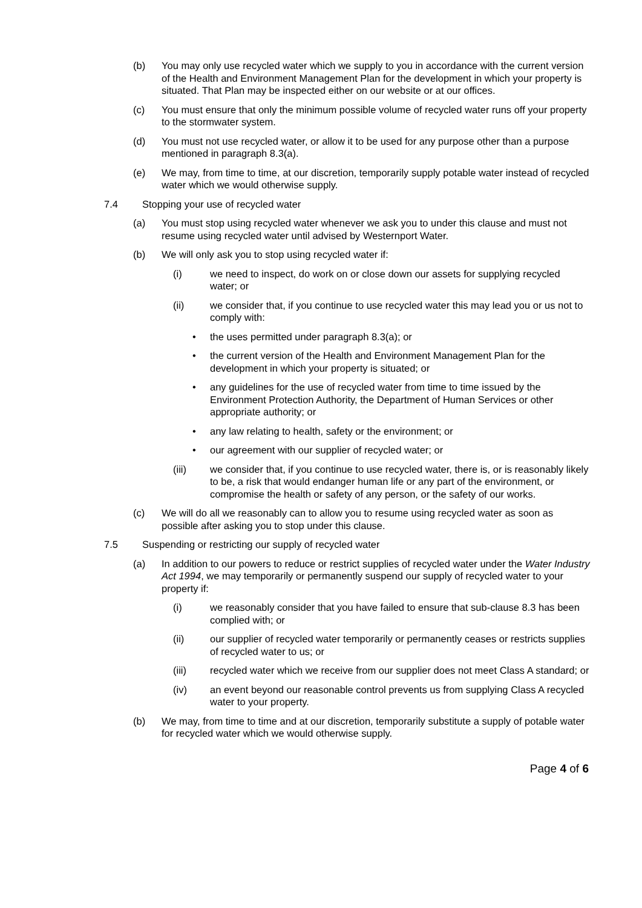(b) You may only use recycled water which we supply to you in accordance with the current version of the Health and Environment Management Plan for the development in which your property is situated. That Plan may be inspected either on our website or at our offices.
(c) You must ensure that only the minimum possible volume of recycled water runs off your property to the stormwater system.
(d) You must not use recycled water, or allow it to be used for any purpose other than a purpose mentioned in paragraph 8.3(a).
(e) We may, from time to time, at our discretion, temporarily supply potable water instead of recycled water which we would otherwise supply.
7.4 Stopping your use of recycled water
(a) You must stop using recycled water whenever we ask you to under this clause and must not resume using recycled water until advised by Westernport Water.
(b) We will only ask you to stop using recycled water if:
(i) we need to inspect, do work on or close down our assets for supplying recycled water; or
(ii) we consider that, if you continue to use recycled water this may lead you or us not to comply with:
• the uses permitted under paragraph 8.3(a); or
• the current version of the Health and Environment Management Plan for the development in which your property is situated; or
• any guidelines for the use of recycled water from time to time issued by the Environment Protection Authority, the Department of Human Services or other appropriate authority; or
• any law relating to health, safety or the environment; or
• our agreement with our supplier of recycled water; or
(iii) we consider that, if you continue to use recycled water, there is, or is reasonably likely to be, a risk that would endanger human life or any part of the environment, or compromise the health or safety of any person, or the safety of our works.
(c) We will do all we reasonably can to allow you to resume using recycled water as soon as possible after asking you to stop under this clause.
7.5 Suspending or restricting our supply of recycled water
(a) In addition to our powers to reduce or restrict supplies of recycled water under the Water Industry Act 1994, we may temporarily or permanently suspend our supply of recycled water to your property if:
(i) we reasonably consider that you have failed to ensure that sub-clause 8.3 has been complied with; or
(ii) our supplier of recycled water temporarily or permanently ceases or restricts supplies of recycled water to us; or
(iii) recycled water which we receive from our supplier does not meet Class A standard; or
(iv) an event beyond our reasonable control prevents us from supplying Class A recycled water to your property.
(b) We may, from time to time and at our discretion, temporarily substitute a supply of potable water for recycled water which we would otherwise supply.
Page 4 of 6